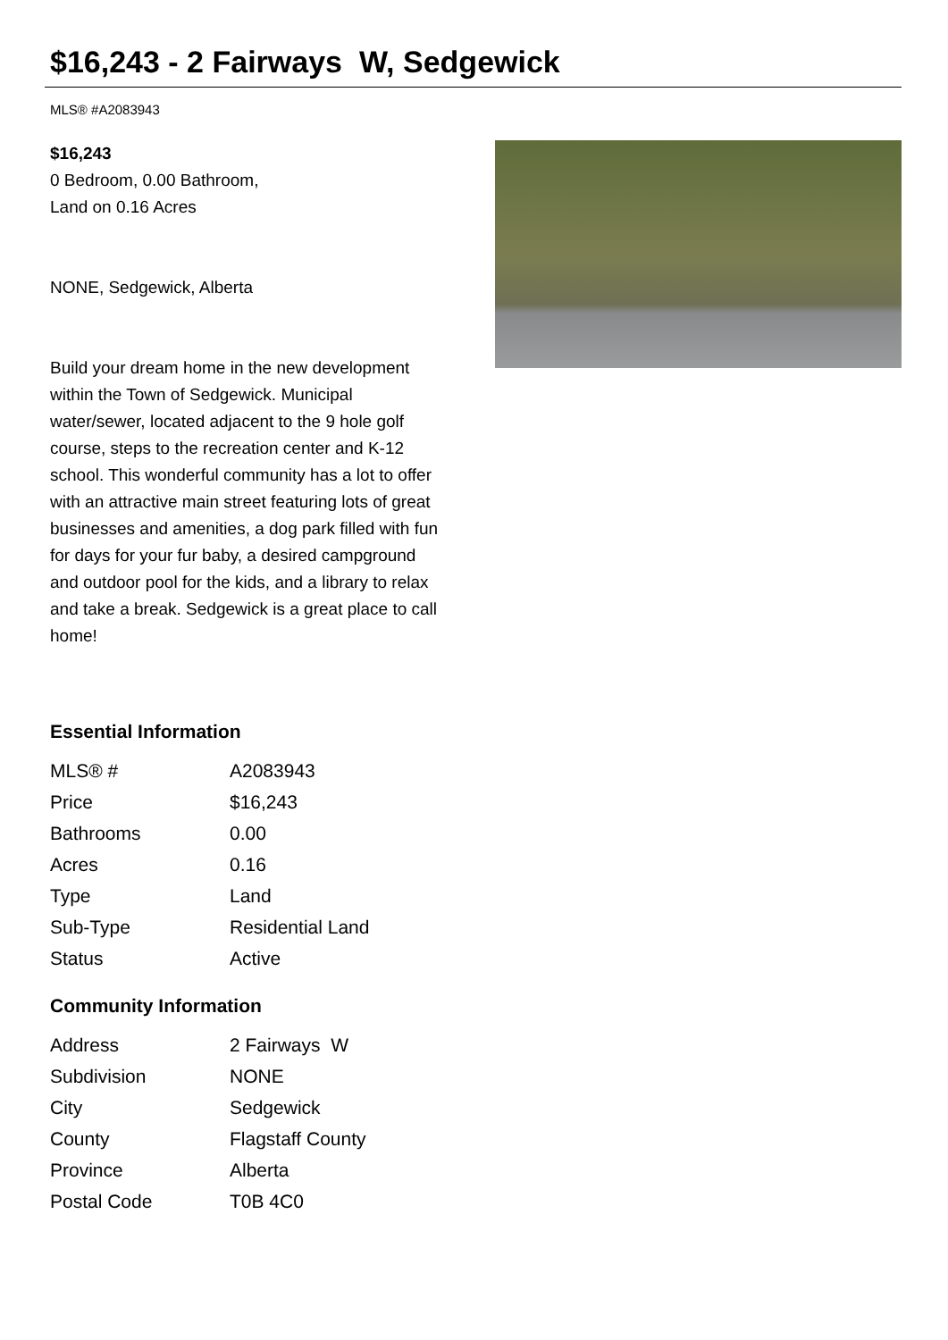$16,243 - 2 Fairways W, Sedgewick
MLS® #A2083943
$16,243
0 Bedroom, 0.00 Bathroom,
Land on 0.16 Acres
NONE, Sedgewick, Alberta
Build your dream home in the new development within the Town of Sedgewick. Municipal water/sewer, located adjacent to the 9 hole golf course, steps to the recreation center and K-12 school. This wonderful community has a lot to offer with an attractive main street featuring lots of great businesses and amenities, a dog park filled with fun for days for your fur baby, a desired campground and outdoor pool for the kids, and a library to relax and take a break. Sedgewick is a great place to call home!
Essential Information
| MLS® # | A2083943 |
| Price | $16,243 |
| Bathrooms | 0.00 |
| Acres | 0.16 |
| Type | Land |
| Sub-Type | Residential Land |
| Status | Active |
Community Information
| Address | 2 Fairways W |
| Subdivision | NONE |
| City | Sedgewick |
| County | Flagstaff County |
| Province | Alberta |
| Postal Code | T0B 4C0 |